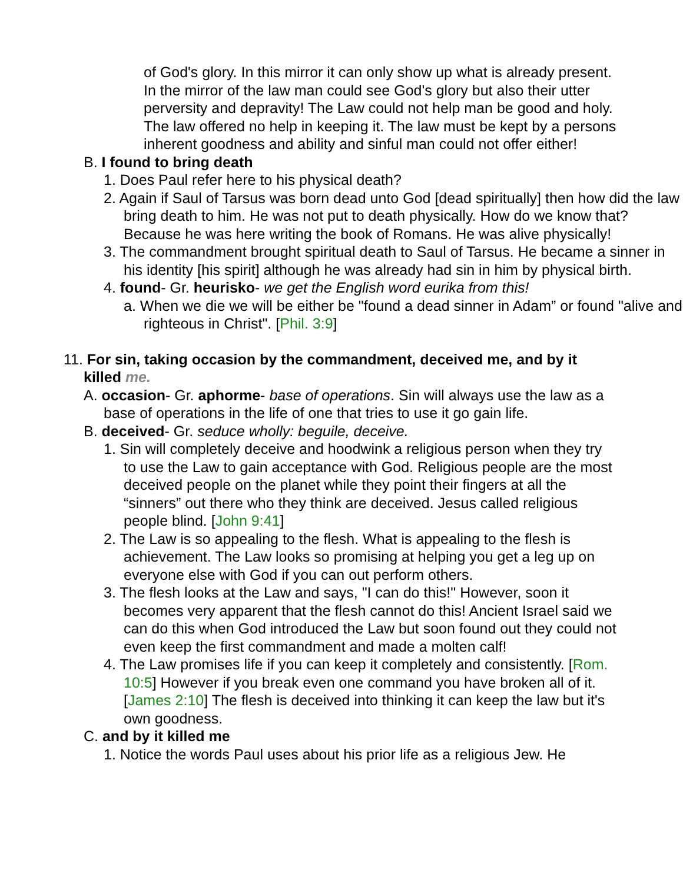of God's glory. In this mirror it can only show up what is already present. In the mirror of the law man could see God's glory but also their utter perversity and depravity! The Law could not help man be good and holy. The law offered no help in keeping it. The law must be kept by a persons inherent goodness and ability and sinful man could not offer either!
B. I found to bring death
1. Does Paul refer here to his physical death?
2. Again if Saul of Tarsus was born dead unto God [dead spiritually] then how did the law bring death to him. He was not put to death physically. How do we know that? Because he was here writing the book of Romans. He was alive physically!
3. The commandment brought spiritual death to Saul of Tarsus. He became a sinner in his identity [his spirit] although he was already had sin in him by physical birth.
4. found- Gr. heurisko- we get the English word eurika from this!
a. When we die we will be either be "found a dead sinner in Adam” or found "alive and righteous in Christ". [Phil. 3:9]
11. For sin, taking occasion by the commandment, deceived me, and by it killed me.
A. occasion- Gr. aphorme- base of operations. Sin will always use the law as a base of operations in the life of one that tries to use it go gain life.
B. deceived- Gr. seduce wholly: beguile, deceive.
1. Sin will completely deceive and hoodwink a religious person when they try to use the Law to gain acceptance with God. Religious people are the most deceived people on the planet while they point their fingers at all the “sinners” out there who they think are deceived. Jesus called religious people blind. [John 9:41]
2. The Law is so appealing to the flesh. What is appealing to the flesh is achievement. The Law looks so promising at helping you get a leg up on everyone else with God if you can out perform others.
3. The flesh looks at the Law and says, "I can do this!" However, soon it becomes very apparent that the flesh cannot do this! Ancient Israel said we can do this when God introduced the Law but soon found out they could not even keep the first commandment and made a molten calf!
4. The Law promises life if you can keep it completely and consistently. [Rom. 10:5] However if you break even one command you have broken all of it. [James 2:10] The flesh is deceived into thinking it can keep the law but it's own goodness.
C. and by it killed me
1. Notice the words Paul uses about his prior life as a religious Jew. He